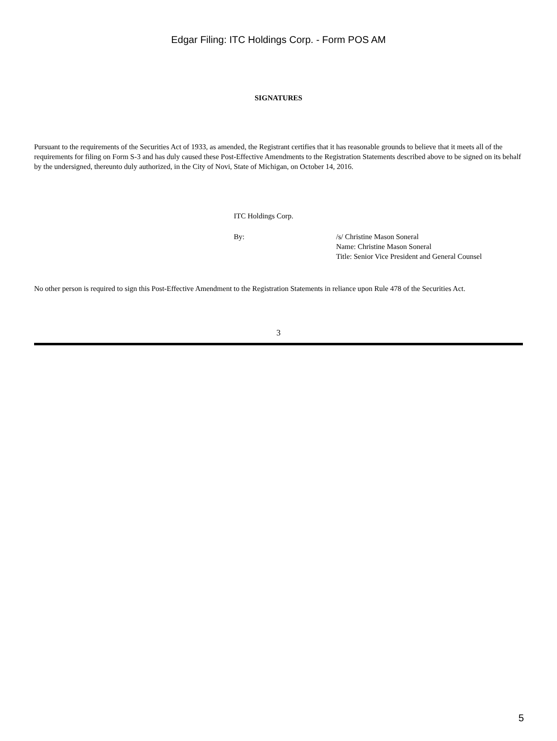Edgar Filing: ITC Holdings Corp. - Form POS AM
SIGNATURES
Pursuant to the requirements of the Securities Act of 1933, as amended, the Registrant certifies that it has reasonable grounds to believe that it meets all of the requirements for filing on Form S-3 and has duly caused these Post-Effective Amendments to the Registration Statements described above to be signed on its behalf by the undersigned, thereunto duly authorized, in the City of Novi, State of Michigan, on October 14, 2016.
ITC Holdings Corp.
By: /s/ Christine Mason Soneral
Name: Christine Mason Soneral
Title: Senior Vice President and General Counsel
No other person is required to sign this Post-Effective Amendment to the Registration Statements in reliance upon Rule 478 of the Securities Act.
3
5